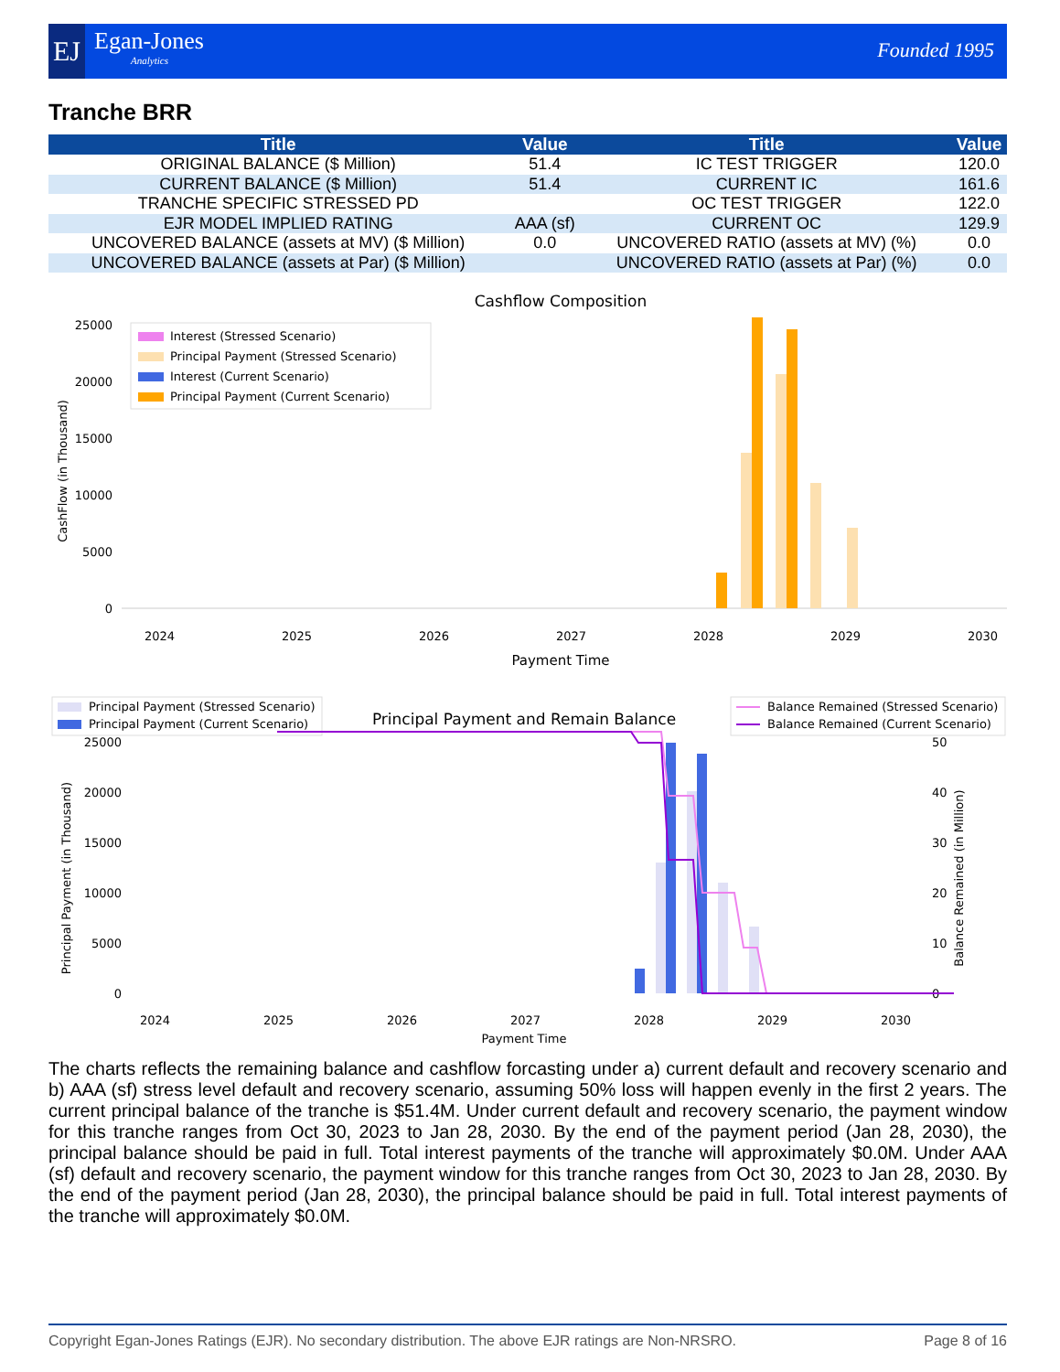EJ Egan-Jones
Analytics
Founded 1995
Tranche BRR
| Title | Value | Title | Value |
| --- | --- | --- | --- |
| ORIGINAL BALANCE ($ Million) | 51.4 | IC TEST TRIGGER | 120.0 |
| CURRENT BALANCE ($ Million) | 51.4 | CURRENT IC | 161.6 |
| TRANCHE SPECIFIC STRESSED PD | | OC TEST TRIGGER | 122.0 |
| EJR MODEL IMPLIED RATING | AAA (sf) | CURRENT OC | 129.9 |
| UNCOVERED BALANCE (assets at MV) ($ Million) | 0.0 | UNCOVERED RATIO (assets at MV) (%) | 0.0 |
| UNCOVERED BALANCE (assets at Par) ($ Million) | | UNCOVERED RATIO (assets at Par) (%) | 0.0 |
Cashflow Composition
CashFlow (in Thousand)
25000
20000
15000
10000
5000
0
Interest (Stressed Scenario)
Principal Payment (Stressed Scenario)
Interest (Current Scenario)
Principal Payment (Current Scenario)
2024
2025
2026
2027
2028
2029
2030
Payment Time
Principal Payment (Stressed Scenario)
Principal Payment (Current Scenario)
Principal Payment and Remain Balance
Balance Remained (Stressed Scenario)
Balance Remained (Current Scenario)
Principal Payment (in Thousand)
Balance Remained (in Million)
25000
20000
15000
10000
5000
0
50
40
30
20
10
0
2024
2025
2026
2027
2028
2029
2030
Payment Time
The charts reflects the remaining balance and cashflow forcasting under a) current default and recovery scenario and b) AAA (sf) stress level default and recovery scenario, assuming 50% loss will happen evenly in the first 2 years. The current principal balance of the tranche is $51.4M. Under current default and recovery scenario, the payment window for this tranche ranges from Oct 30, 2023 to Jan 28, 2030. By the end of the payment period (Jan 28, 2030), the principal balance should be paid in full. Total interest payments of the tranche will approximately $0.0M. Under AAA (sf) default and recovery scenario, the payment window for this tranche ranges from Oct 30, 2023 to Jan 28, 2030. By the end of the payment period (Jan 28, 2030), the principal balance should be paid in full. Total interest payments of the tranche will approximately $0.0M.
Copyright Egan-Jones Ratings (EJR). No secondary distribution. The above EJR ratings are Non-NRSRO. Page 8 of 16